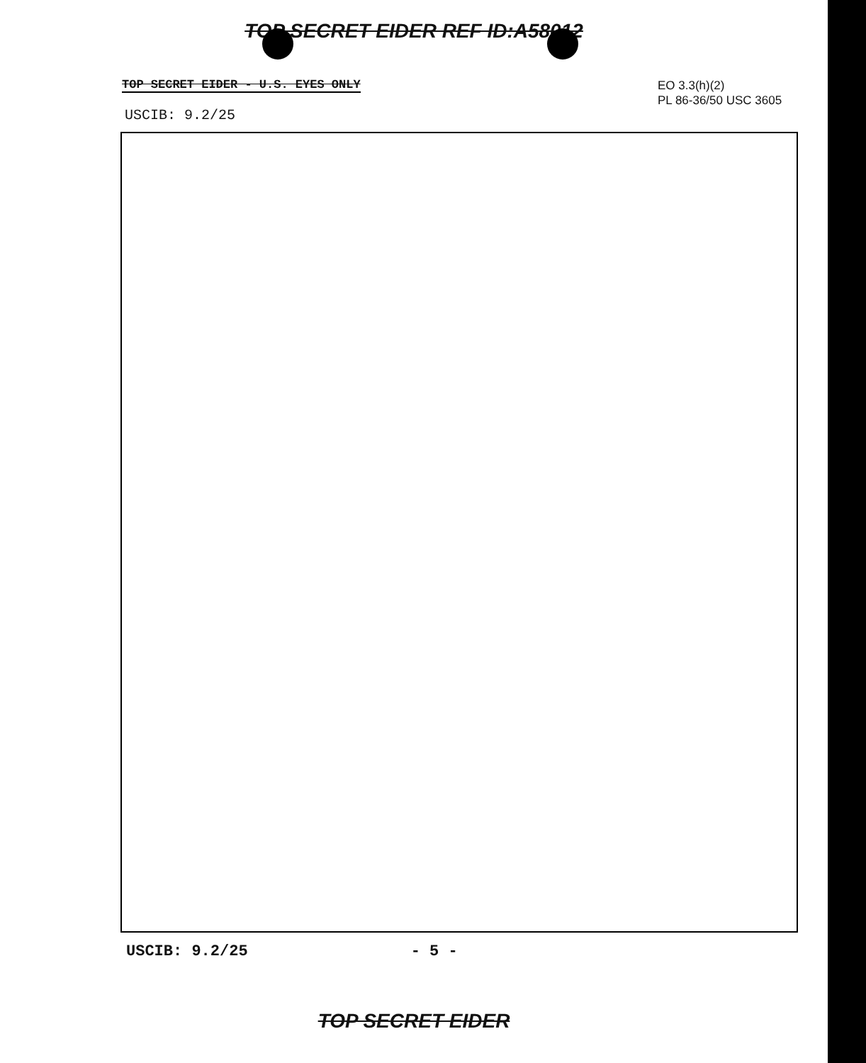TOP SECRET EIDER REF ID:A58012
EO 3.3(h)(2)
PL 86-36/50 USC 3605
TOP SECRET EIDER - U.S. EYES ONLY
USCIB: 9.2/25
USCIB: 9.2/25 - 5 -
TOP SECRET EIDER